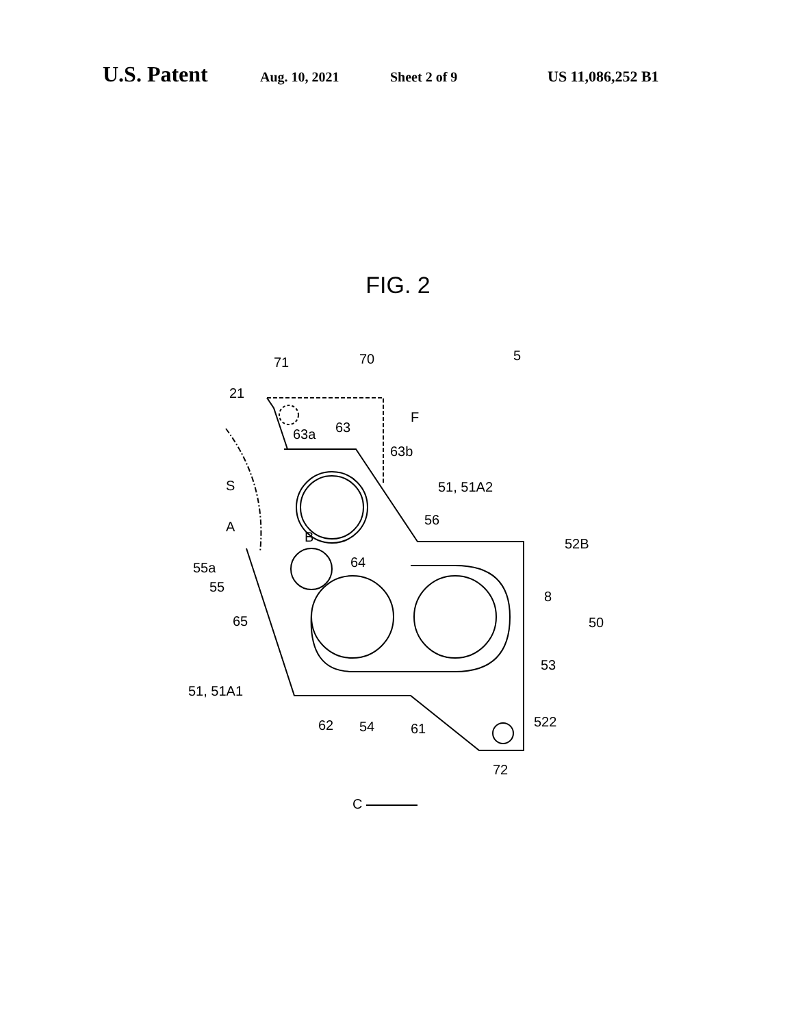U.S. Patent Aug. 10, 2021 Sheet 2 of 9 US 11,086,252 B1
FIG. 2
71
70
5
21
F
63a
63
63b
S
51, 51A2
56
A
B
52B
55a
64
55
8
65
50
53
51, 51A1
62
54
61
522
72
C